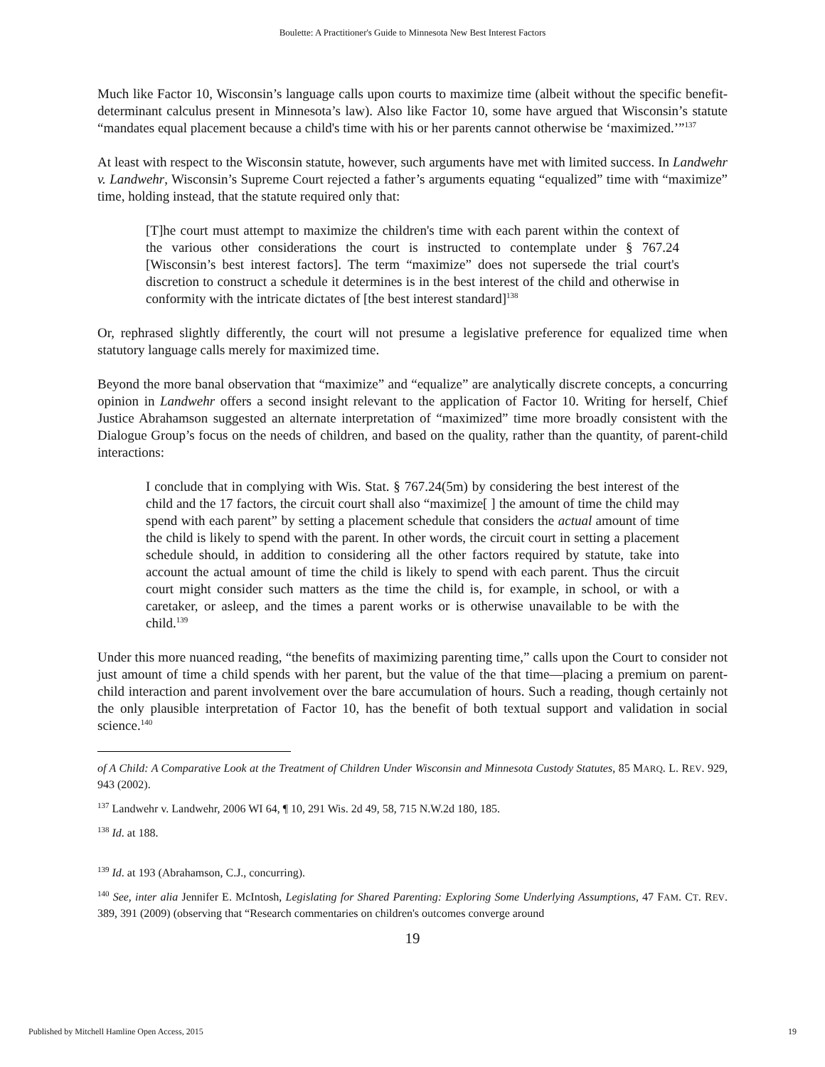Boulette: A Practitioner's Guide to Minnesota New Best Interest Factors
Much like Factor 10, Wisconsin’s language calls upon courts to maximize time (albeit without the specific benefit-determinant calculus present in Minnesota’s law). Also like Factor 10, some have argued that Wisconsin’s statute “mandates equal placement because a child's time with his or her parents cannot otherwise be ‘maximized.’”<sup>137</sup>
At least with respect to the Wisconsin statute, however, such arguments have met with limited success. In Landwehr v. Landwehr, Wisconsin’s Supreme Court rejected a father’s arguments equating “equalized” time with “maximize” time, holding instead, that the statute required only that:
[T]he court must attempt to maximize the children's time with each parent within the context of the various other considerations the court is instructed to contemplate under § 767.24 [Wisconsin’s best interest factors]. The term “maximize” does not supersede the trial court's discretion to construct a schedule it determines is in the best interest of the child and otherwise in conformity with the intricate dictates of [the best interest standard]<sup>138</sup>
Or, rephrased slightly differently, the court will not presume a legislative preference for equalized time when statutory language calls merely for maximized time.
Beyond the more banal observation that “maximize” and “equalize” are analytically discrete concepts, a concurring opinion in Landwehr offers a second insight relevant to the application of Factor 10. Writing for herself, Chief Justice Abrahamson suggested an alternate interpretation of “maximized” time more broadly consistent with the Dialogue Group’s focus on the needs of children, and based on the quality, rather than the quantity, of parent-child interactions:
I conclude that in complying with Wis. Stat. § 767.24(5m) by considering the best interest of the child and the 17 factors, the circuit court shall also “maximize[ ] the amount of time the child may spend with each parent” by setting a placement schedule that considers the actual amount of time the child is likely to spend with the parent. In other words, the circuit court in setting a placement schedule should, in addition to considering all the other factors required by statute, take into account the actual amount of time the child is likely to spend with each parent. Thus the circuit court might consider such matters as the time the child is, for example, in school, or with a caretaker, or asleep, and the times a parent works or is otherwise unavailable to be with the child.<sup>139</sup>
Under this more nuanced reading, “the benefits of maximizing parenting time,” calls upon the Court to consider not just amount of time a child spends with her parent, but the value of the that time—placing a premium on parent-child interaction and parent involvement over the bare accumulation of hours. Such a reading, though certainly not the only plausible interpretation of Factor 10, has the benefit of both textual support and validation in social science.<sup>140</sup>
of A Child: A Comparative Look at the Treatment of Children Under Wisconsin and Minnesota Custody Statutes, 85 MARQ. L. REV. 929, 943 (2002).
<sup>137</sup> Landwehr v. Landwehr, 2006 WI 64, ¶ 10, 291 Wis. 2d 49, 58, 715 N.W.2d 180, 185.
<sup>138</sup> Id. at 188.
<sup>139</sup> Id. at 193 (Abrahamson, C.J., concurring).
<sup>140</sup> See, inter alia Jennifer E. McIntosh, Legislating for Shared Parenting: Exploring Some Underlying Assumptions, 47 FAM. CT. REV. 389, 391 (2009) (observing that “Research commentaries on children's outcomes converge around
19
Published by Mitchell Hamline Open Access, 2015 19